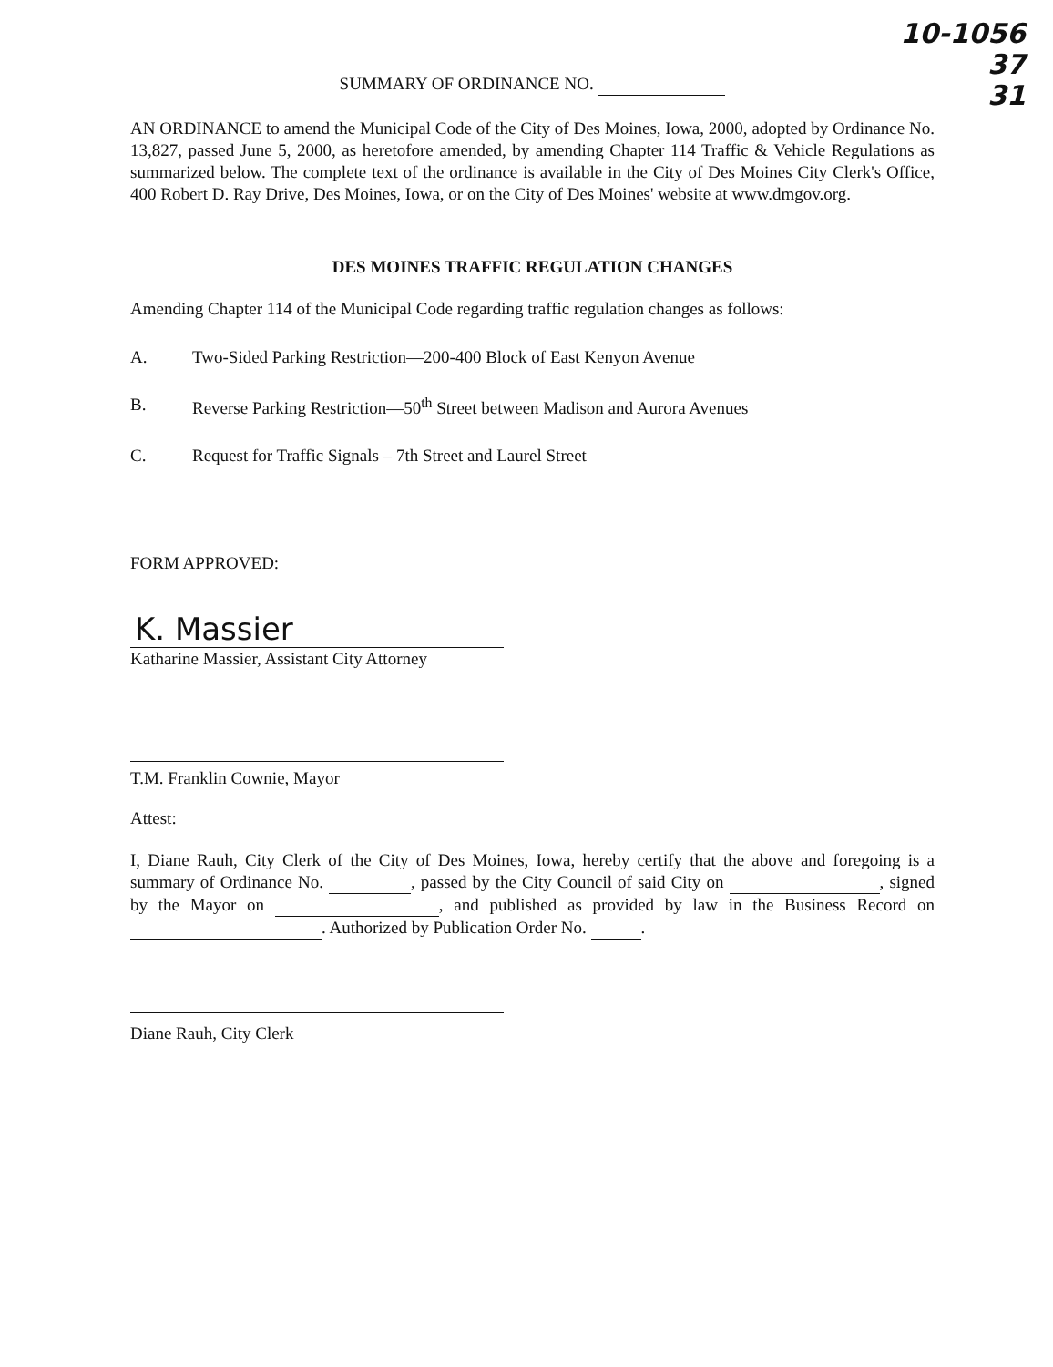10-1056
37
31
SUMMARY OF ORDINANCE NO.
AN ORDINANCE to amend the Municipal Code of the City of Des Moines, Iowa, 2000, adopted by Ordinance No. 13,827, passed June 5, 2000, as heretofore amended, by amending Chapter 114 Traffic & Vehicle Regulations as summarized below. The complete text of the ordinance is available in the City of Des Moines City Clerk's Office, 400 Robert D. Ray Drive, Des Moines, Iowa, or on the City of Des Moines' website at www.dmgov.org.
DES MOINES TRAFFIC REGULATION CHANGES
Amending Chapter 114 of the Municipal Code regarding traffic regulation changes as follows:
A. Two-Sided Parking Restriction—200-400 Block of East Kenyon Avenue
B. Reverse Parking Restriction—50<sup>th</sup> Street between Madison and Aurora Avenues
C. Request for Traffic Signals – 7th Street and Laurel Street
FORM APPROVED:
K. Massier
Katharine Massier, Assistant City Attorney
T.M. Franklin Cownie, Mayor
Attest:
I, Diane Rauh, City Clerk of the City of Des Moines, Iowa, hereby certify that the above and foregoing is a summary of Ordinance No. , passed by the City Council of said City on , signed by the Mayor on , and published as provided by law in the Business Record on . Authorized by Publication Order No. .
Diane Rauh, City Clerk